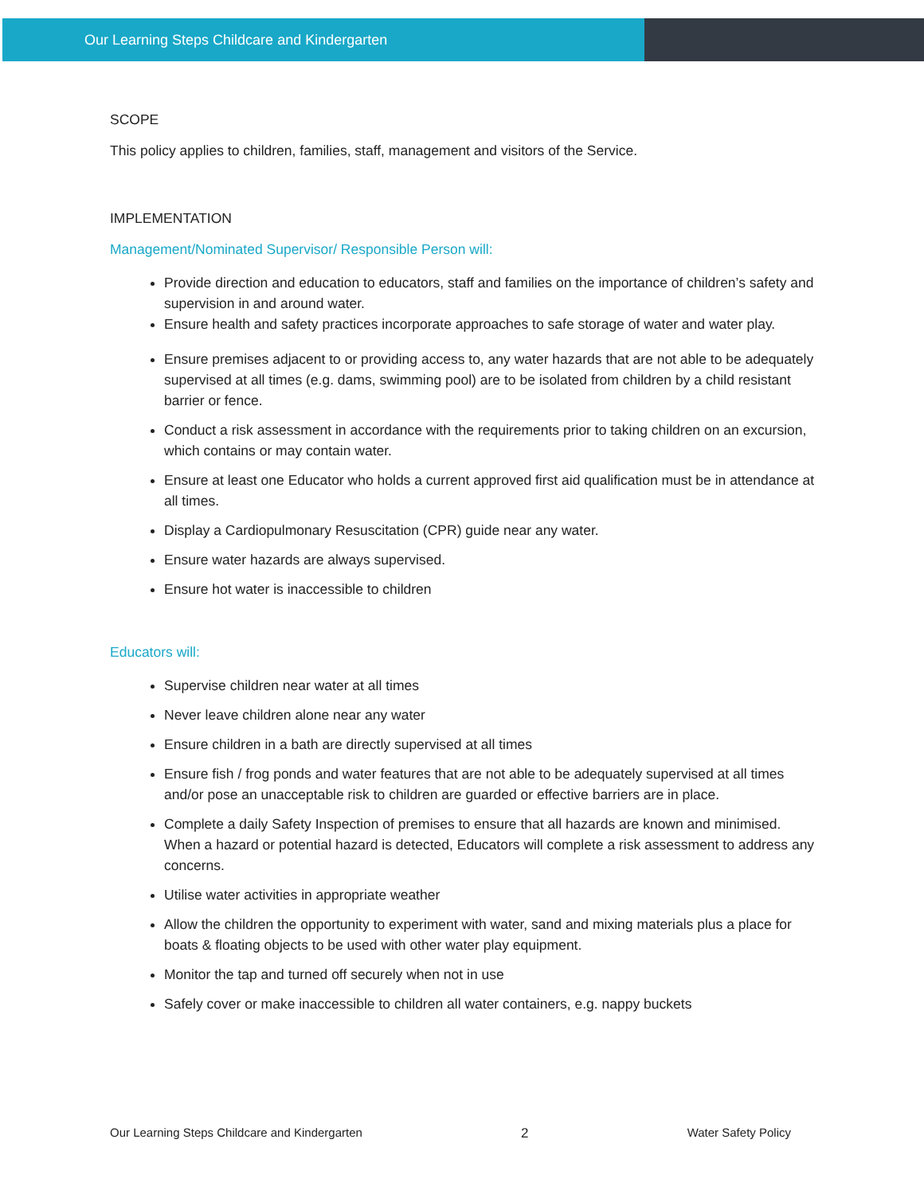Our Learning Steps Childcare and Kindergarten
SCOPE
This policy applies to children, families, staff, management and visitors of the Service.
IMPLEMENTATION
Management/Nominated Supervisor/ Responsible Person will:
Provide direction and education to educators, staff and families on the importance of children’s safety and supervision in and around water.
Ensure health and safety practices incorporate approaches to safe storage of water and water play.
Ensure premises adjacent to or providing access to, any water hazards that are not able to be adequately supervised at all times (e.g. dams, swimming pool) are to be isolated from children by a child resistant barrier or fence.
Conduct a risk assessment in accordance with the requirements prior to taking children on an excursion, which contains or may contain water.
Ensure at least one Educator who holds a current approved first aid qualification must be in attendance at all times.
Display a Cardiopulmonary Resuscitation (CPR) guide near any water.
Ensure water hazards are always supervised.
Ensure hot water is inaccessible to children
Educators will:
Supervise children near water at all times
Never leave children alone near any water
Ensure children in a bath are directly supervised at all times
Ensure fish / frog ponds and water features that are not able to be adequately supervised at all times and/or pose an unacceptable risk to children are guarded or effective barriers are in place.
Complete a daily Safety Inspection of premises to ensure that all hazards are known and minimised. When a hazard or potential hazard is detected, Educators will complete a risk assessment to address any concerns.
Utilise water activities in appropriate weather
Allow the children the opportunity to experiment with water, sand and mixing materials plus a place for boats & floating objects to be used with other water play equipment.
Monitor the tap and turned off securely when not in use
Safely cover or make inaccessible to children all water containers, e.g. nappy buckets
Our Learning Steps Childcare and Kindergarten 2 Water Safety Policy